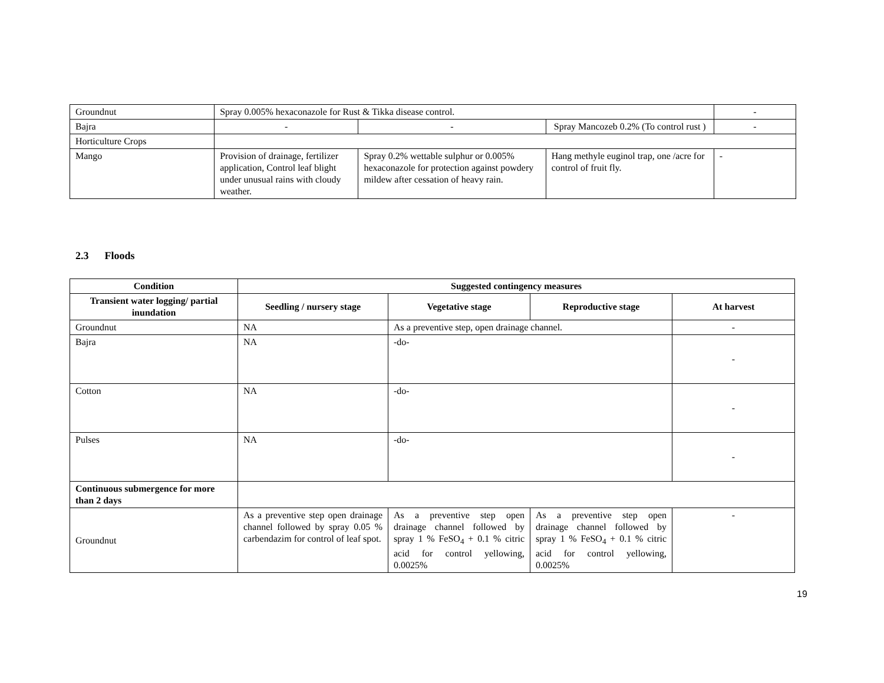| Groundnut | Spray 0.005% hexaconazole for Rust & Tikka disease control. | | | - |
| Bajra | - | - | Spray Mancozeb 0.2% (To control rust ) | - |
| Horticulture Crops | | | | |
| Mango | Provision of drainage, fertilizer application, Control leaf blight under unusual rains with cloudy weather. | Spray 0.2% wettable sulphur or 0.005% hexaconazole for protection against powdery mildew after cessation of heavy rain. | Hang methyle euginol trap, one /acre for control of fruit fly. | - |
2.3 Floods
| Condition | Suggested contingency measures | | | |
| --- | --- | --- | --- | --- |
| Transient water logging/ partial inundation | Seedling / nursery stage | Vegetative stage | Reproductive stage | At harvest |
| Groundnut | NA | As a preventive step, open drainage channel. | | - |
| Bajra | NA | -do- | | - |
| Cotton | NA | -do- | | - |
| Pulses | NA | -do- | | - |
| Continuous submergence for more than 2 days | | | | |
| Groundnut | As a preventive step open drainage channel followed by spray 0.05 % carbendazim for control of leaf spot. | As a preventive step open drainage channel followed by spray 1 % FeSO<sub>4</sub> + 0.1 % citric acid for control yellowing, 0.0025% | As a preventive step open drainage channel followed by spray 1 % FeSO<sub>4</sub> + 0.1 % citric acid for control yellowing, 0.0025% | - |
19